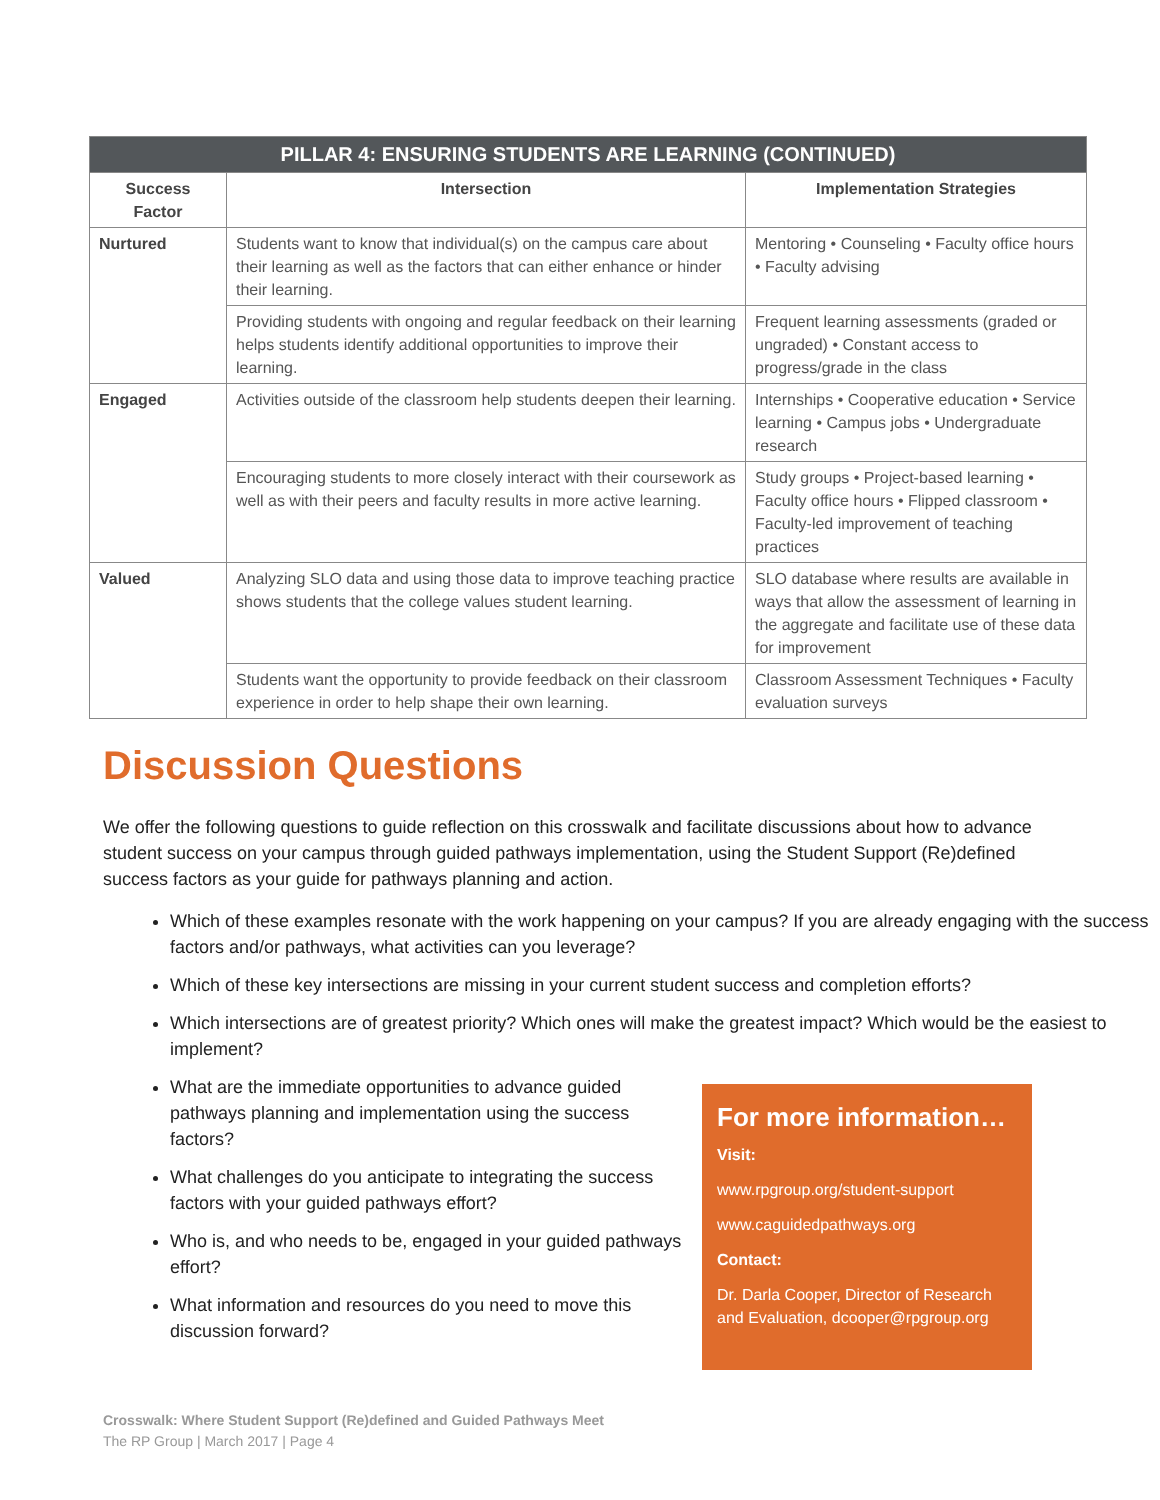| PILLAR 4: ENSURING STUDENTS ARE LEARNING (CONTINUED) | | |
| --- | --- | --- |
| Success Factor | Intersection | Implementation Strategies |
| Nurtured | Students want to know that individual(s) on the campus care about their learning as well as the factors that can either enhance or hinder their learning. | Mentoring • Counseling • Faculty office hours • Faculty advising |
| | Providing students with ongoing and regular feedback on their learning helps students identify additional opportunities to improve their learning. | Frequent learning assessments (graded or ungraded) • Constant access to progress/grade in the class |
| Engaged | Activities outside of the classroom help students deepen their learning. | Internships • Cooperative education • Service learning • Campus jobs • Undergraduate research |
| | Encouraging students to more closely interact with their coursework as well as with their peers and faculty results in more active learning. | Study groups • Project-based learning • Faculty office hours • Flipped classroom • Faculty-led improvement of teaching practices |
| Valued | Analyzing SLO data and using those data to improve teaching practice shows students that the college values student learning. | SLO database where results are available in ways that allow the assessment of learning in the aggregate and facilitate use of these data for improvement |
| | Students want the opportunity to provide feedback on their classroom experience in order to help shape their own learning. | Classroom Assessment Techniques • Faculty evaluation surveys |
Discussion Questions
We offer the following questions to guide reflection on this crosswalk and facilitate discussions about how to advance student success on your campus through guided pathways implementation, using the Student Support (Re)defined success factors as your guide for pathways planning and action.
Which of these examples resonate with the work happening on your campus? If you are already engaging with the success factors and/or pathways, what activities can you leverage?
Which of these key intersections are missing in your current student success and completion efforts?
Which intersections are of greatest priority? Which ones will make the greatest impact? Which would be the easiest to implement?
What are the immediate opportunities to advance guided pathways planning and implementation using the success factors?
What challenges do you anticipate to integrating the success factors with your guided pathways effort?
Who is, and who needs to be, engaged in your guided pathways effort?
What information and resources do you need to move this discussion forward?
For more information…
Visit:
www.rpgroup.org/student-support
www.caguidedpathways.org
Contact:
Dr. Darla Cooper, Director of Research and Evaluation, dcooper@rpgroup.org
Crosswalk: Where Student Support (Re)defined and Guided Pathways Meet
The RP Group | March 2017 | Page 4